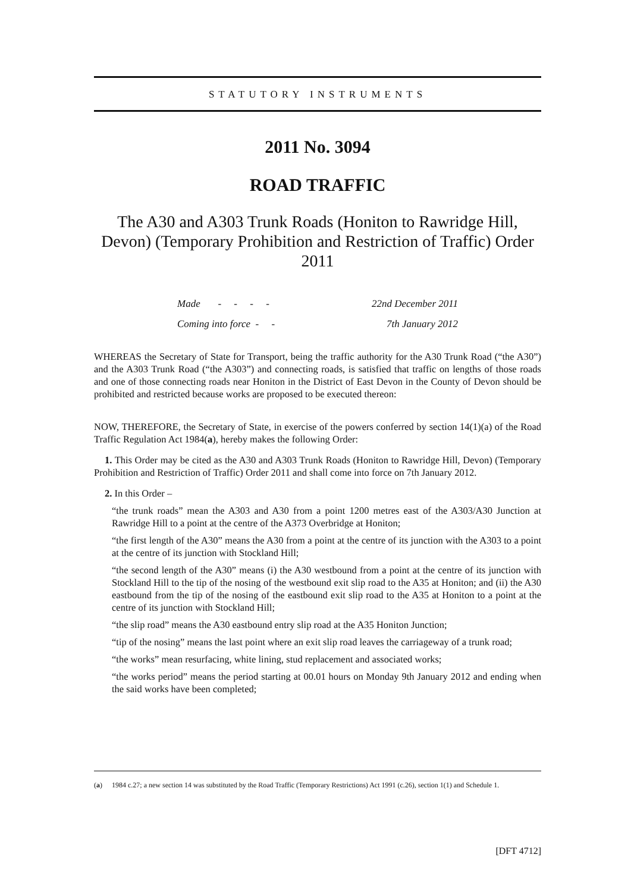STATUTORY INSTRUMENTS
2011 No. 3094
ROAD TRAFFIC
The A30 and A303 Trunk Roads (Honiton to Rawridge Hill, Devon) (Temporary Prohibition and Restriction of Traffic) Order 2011
Made - - - - 22nd December 2011
Coming into force - - 7th January 2012
WHEREAS the Secretary of State for Transport, being the traffic authority for the A30 Trunk Road (“the A30”) and the A303 Trunk Road (“the A303”) and connecting roads, is satisfied that traffic on lengths of those roads and one of those connecting roads near Honiton in the District of East Devon in the County of Devon should be prohibited and restricted because works are proposed to be executed thereon:
NOW, THEREFORE, the Secretary of State, in exercise of the powers conferred by section 14(1)(a) of the Road Traffic Regulation Act 1984(a), hereby makes the following Order:
1. This Order may be cited as the A30 and A303 Trunk Roads (Honiton to Rawridge Hill, Devon) (Temporary Prohibition and Restriction of Traffic) Order 2011 and shall come into force on 7th January 2012.
2. In this Order –
“the trunk roads” mean the A303 and A30 from a point 1200 metres east of the A303/A30 Junction at Rawridge Hill to a point at the centre of the A373 Overbridge at Honiton;
“the first length of the A30” means the A30 from a point at the centre of its junction with the A303 to a point at the centre of its junction with Stockland Hill;
“the second length of the A30” means (i) the A30 westbound from a point at the centre of its junction with Stockland Hill to the tip of the nosing of the westbound exit slip road to the A35 at Honiton; and (ii) the A30 eastbound from the tip of the nosing of the eastbound exit slip road to the A35 at Honiton to a point at the centre of its junction with Stockland Hill;
“the slip road” means the A30 eastbound entry slip road at the A35 Honiton Junction;
“tip of the nosing” means the last point where an exit slip road leaves the carriageway of a trunk road;
“the works” mean resurfacing, white lining, stud replacement and associated works;
“the works period” means the period starting at 00.01 hours on Monday 9th January 2012 and ending when the said works have been completed;
(a) 1984 c.27; a new section 14 was substituted by the Road Traffic (Temporary Restrictions) Act 1991 (c.26), section 1(1) and Schedule 1.
[DFT 4712]